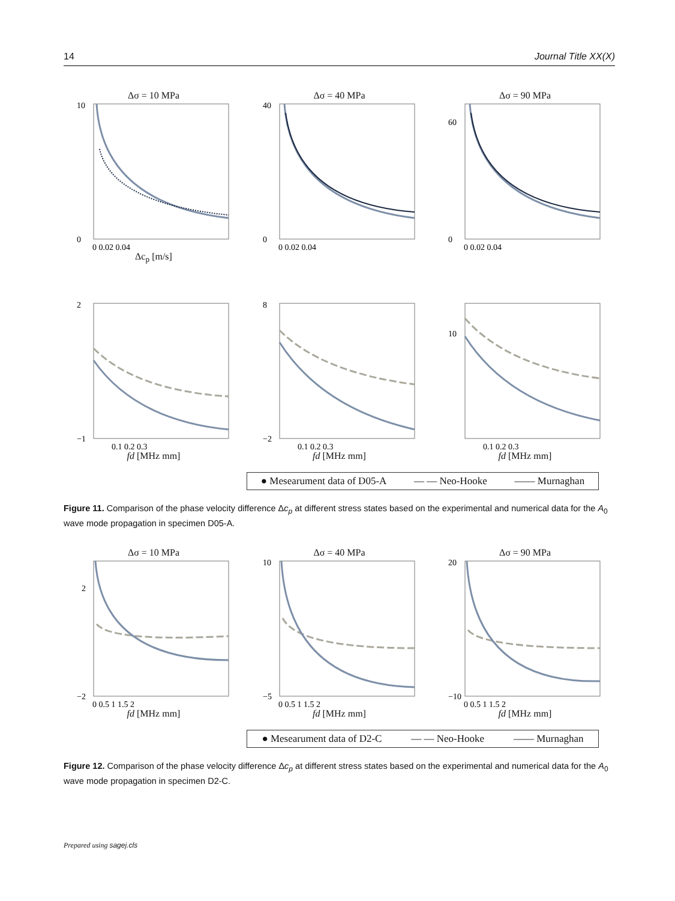14 Journal Title XX(X)
Δσ = 10 MPa
10
0
0 0.02 0.04
Δc<sub>p</sub> [m/s]
Δσ = 40 MPa
40
0
0 0.02 0.04
Δσ = 90 MPa
60
0
0 0.02 0.04
2
−1
0.1 0.2 0.3
fd [MHz mm]
8
−2
0.1 0.2 0.3
fd [MHz mm]
10
0.1 0.2 0.3
fd [MHz mm]
● Mesearument data of D05-A — — Neo-Hooke —— Murnaghan
Figure 11. Comparison of the phase velocity difference Δc<sub>p</sub> at different stress states based on the experimental and numerical data for the A<sub>0</sub> wave mode propagation in specimen D05-A.
Δσ = 10 MPa
2
−2
0 0.5 1 1.5 2
fd [MHz mm]
Δσ = 40 MPa
10
−5
0 0.5 1 1.5 2
fd [MHz mm]
Δσ = 90 MPa
20
−10
0 0.5 1 1.5 2
fd [MHz mm]
● Mesearument data of D2-C — — Neo-Hooke —— Murnaghan
Figure 12. Comparison of the phase velocity difference Δc<sub>p</sub> at different stress states based on the experimental and numerical data for the A<sub>0</sub> wave mode propagation in specimen D2-C.
Prepared using sagej.cls